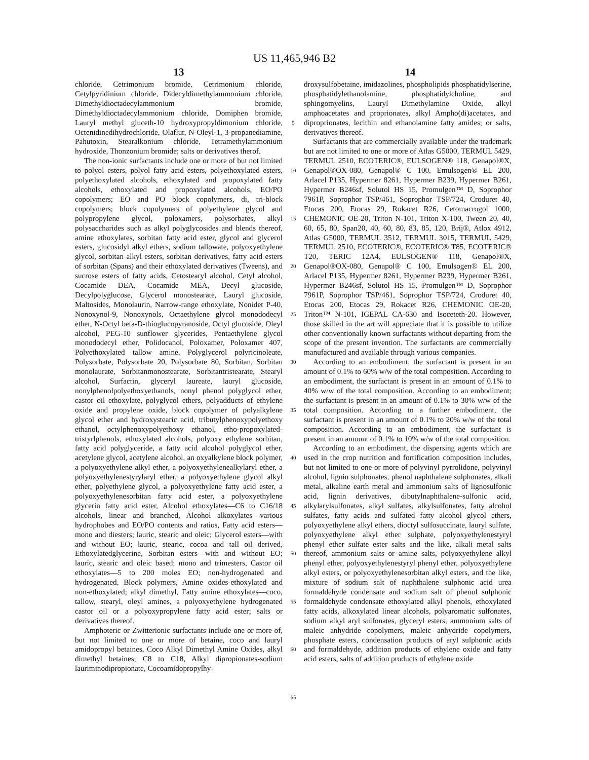US 11,465,946 B2
13 14
chloride, Cetrimonium bromide, Cetrimonium chloride, Cetylpyridinium chloride, Didecyldimethylammonium chloride, Dimethyldioctadecylammonium bromide, Dimethyldioctadecylammonium chloride, Domiphen bromide, Lauryl methyl gluceth-10 hydroxypropyldimonium chloride, Octenidinedihydrochloride, Olaflur, N-Oleyl-1, 3-propanediamine, Pahutoxin, Stearalkonium chloride, Tetramethylammonium hydroxide, Thonzonium bromide; salts or derivatives therof.
The non-ionic surfactants include one or more of but not limited to polyol esters, polyol fatty acid esters, polyethoxylated esters, polyethoxylated alcohols, ethoxylated and propoxylated fatty alcohols, ethoxylated and propoxylated alcohols, EO/PO copolymers; EO and PO block copolymers, di, tri-block copolymers; block copolymers of polyethylene glycol and polypropylene glycol, poloxamers, polysorbates, alkyl polysaccharides such as alkyl polyglycosides and blends thereof, amine ethoxylates, sorbitan fatty acid ester, glycol and glycerol esters, glucosidyl alkyl ethers, sodium tallowate, polyoxyethylene glycol, sorbitan alkyl esters, sorbitan derivatives, fatty acid esters of sorbitan (Spans) and their ethoxylated derivatives (Tweens), and sucrose esters of fatty acids, Cetostearyl alcohol, Cetyl alcohol, Cocamide DEA, Cocamide MEA, Decyl glucoside, Decylpolyglucose, Glycerol monostearate, Lauryl glucoside, Maltosides, Monolaurin, Narrow-range ethoxylate, Nonidet P-40, Nonoxynol-9, Nonoxynols, Octaethylene glycol monododecyl ether, N-Octyl beta-D-thioglucopyranoside, Octyl glucoside, Oleyl alcohol, PEG-10 sunflower glycerides, Pentaethylene glycol monododecyl ether, Polidocanol, Poloxamer, Poloxamer 407, Polyethoxylated tallow amine, Polyglycerol polyricinoleate, Polysorbate, Polysorbate 20, Polysorbate 80, Sorbitan, Sorbitan monolaurate, Sorbitanmonostearate, Sorbitantristearate, Stearyl alcohol, Surfactin, glyceryl laureate, lauryl glucoside, nonylphenolpolyethoxyethanols, nonyl phenol polyglycol ether, castor oil ethoxylate, polyglycol ethers, polyadducts of ethylene oxide and propylene oxide, block copolymer of polyalkylene glycol ether and hydroxystearic acid, tributylphenoxypolyethoxy ethanol, octylphenoxypolyethoxy ethanol, etho-propoxylated-tristyrlphenols, ethoxylated alcohols, polyoxy ethylene sorbitan, fatty acid polyglyceride, a fatty acid alcohol polyglycol ether, acetylene glycol, acetylene alcohol, an oxyalkylene block polymer, a polyoxyethylene alkyl ether, a polyoxyethylenealkylaryl ether, a polyoxyethylenestyrylaryl ether, a polyoxyethylene glycol alkyl ether, polyethylene glycol, a polyoxyethylene fatty acid ester, a polyoxyethylenesorbitan fatty acid ester, a polyoxyethylene glycerin fatty acid ester, Alcohol ethoxylates—C6 to C16/18 alcohols, linear and branched, Alcohol alkoxylates—various hydrophobes and EO/PO contents and ratios, Fatty acid esters—mono and diesters; lauric, stearic and oleic; Glycerol esters—with and without EO; lauric, stearic, cocoa and tall oil derived, Ethoxylatedglycerine, Sorbitan esters—with and without EO; lauric, stearic and oleic based; mono and trimesters, Castor oil ethoxylates—5 to 200 moles EO; non-hydrogenated and hydrogenated, Block polymers, Amine oxides-ethoxylated and non-ethoxylated; alkyl dimethyl, Fatty amine ethoxylates—coco, tallow, stearyl, oleyl amines, a polyoxyethylene hydrogenated castor oil or a polyoxypropylene fatty acid ester; salts or derivatives thereof.
Amphoteric or Zwitterionic surfactants include one or more of, but not limited to one or more of betaine, coco and lauryl amidopropyl betaines, Coco Alkyl Dimethyl Amine Oxides, alkyl dimethyl betaines; C8 to C18, Alkyl dipropionates-sodium lauriminodipropionate, Cocoamidopropylhy-
5
10
15
20
25
30
35
40
45
50
55
60
65
droxysulfobetaine, imidazolines, phospholipids phosphatidylserine, phosphatidylethanolamine, phosphatidylcholine, and sphingomyelins, Lauryl Dimethylamine Oxide, alkyl amphoacetates and proprionates, alkyl Ampho(di)acetates, and diproprionates, lecithin and ethanolamine fatty amides; or salts, derivatives thereof.
Surfactants that are commercially available under the trademark but are not limited to one or more of Atlas G5000, TERMUL 5429, TERMUL 2510, ECOTERIC®, EULSOGEN® 118, Genapol®X, Genapol®OX-080, Genapol® C 100, Emulsogen® EL 200, Arlacel P135, Hypermer 8261, Hypermer B239, Hypermer B261, Hypermer B246sf, Solutol HS 15, Promulgen™ D, Soprophor 7961P, Soprophor TSP/461, Soprophor TSP/724, Croduret 40, Etocas 200, Etocas 29, Rokacet R26, Cetomacrogol 1000, CHEMONIC OE-20, Triton N-101, Triton X-100, Tween 20, 40, 60, 65, 80, Span20, 40, 60, 80, 83, 85, 120, Brij®, Atlox 4912, Atlas G5000, TERMUL 3512, TERMUL 3015, TERMUL 5429, TERMUL 2510, ECOTERIC®, ECOTERIC® T85, ECOTERIC® T20, TERIC 12A4, EULSOGEN® 118, Genapol®X, Genapol®OX-080, Genapol® C 100, Emulsogen® EL 200, Arlacel P135, Hypermer 8261, Hypermer B239, Hypermer B261, Hypermer B246sf, Solutol HS 15, Promulgen™ D, Soprophor 7961P, Soprophor TSP/461, Soprophor TSP/724, Croduret 40, Etocas 200, Etocas 29, Rokacet R26, CHEMONIC OE-20, Triton™ N-101, IGEPAL CA-630 and Isoceteth-20. However, those skilled in the art will appreciate that it is possible to utilize other conventionally known surfactants without departing from the scope of the present invention. The surfactants are commercially manufactured and available through various companies.
According to an embodiment, the surfactant is present in an amount of 0.1% to 60% w/w of the total composition. According to an embodiment, the surfactant is present in an amount of 0.1% to 40% w/w of the total composition. According to an embodiment; the surfactant is present in an amount of 0.1% to 30% w/w of the total composition. According to a further embodiment, the surfactant is present in an amount of 0.1% to 20% w/w of the total composition. According to an embodiment, the surfactant is present in an amount of 0.1% to 10% w/w of the total composition.
According to an embodiment, the dispersing agents which are used in the crop nutrition and fortification composition includes, but not limited to one or more of polyvinyl pyrrolidone, polyvinyl alcohol, lignin sulphonates, phenol naphthalene sulphonates, alkali metal, alkaline earth metal and ammonium salts of lignosulfonic acid, lignin derivatives, dibutylnaphthalene-sulfonic acid, alkylarylsulfonates, alkyl sulfates, alkylsulfonates, fatty alcohol sulfates, fatty acids and sulfated fatty alcohol glycol ethers, polyoxyethylene alkyl ethers, dioctyl sulfosuccinate, lauryl sulfate, polyoxyethylene alkyl ether sulphate, polyoxyethylenestyryl phenyl ether sulfate ester salts and the like, alkali metal salts thereof, ammonium salts or amine salts, polyoxyethylene alkyl phenyl ether, polyoxyethylenestyryl phenyl ether, polyoxyethylene alkyl esters, or polyoxyethylenesorbitan alkyl esters, and the like, mixture of sodium salt of naphthalene sulphonic acid urea formaldehyde condensate and sodium salt of phenol sulphonic formaldehyde condensate ethoxylated alkyl phenols, ethoxylated fatty acids, alkoxylated linear alcohols, polyaromatic sulfonates, sodium alkyl aryl sulfonates, glyceryl esters, ammonium salts of maleic anhydride copolymers, maleic anhydride copolymers, phosphate esters, condensation products of aryl sulphonic acids and formaldehyde, addition products of ethylene oxide and fatty acid esters, salts of addition products of ethylene oxide